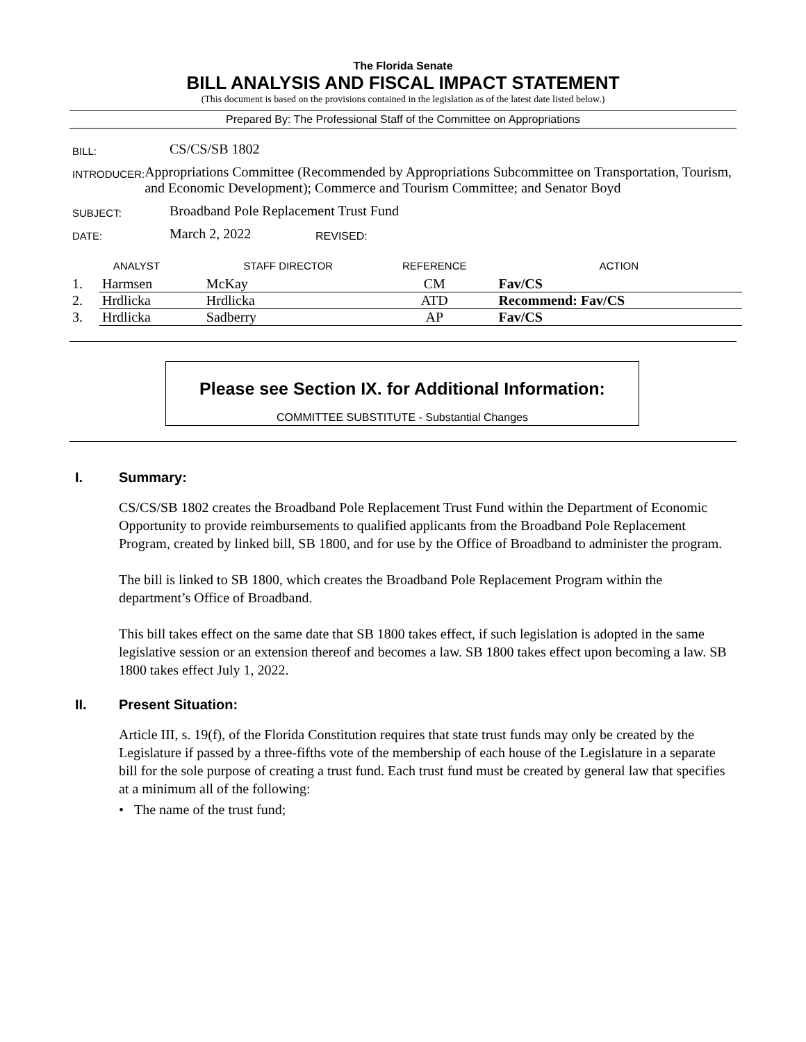The Florida Senate
BILL ANALYSIS AND FISCAL IMPACT STATEMENT
(This document is based on the provisions contained in the legislation as of the latest date listed below.)
Prepared By: The Professional Staff of the Committee on Appropriations
BILL:
CS/CS/SB 1802
INTRODUCER:
Appropriations Committee (Recommended by Appropriations Subcommittee on Transportation, Tourism, and Economic Development); Commerce and Tourism Committee; and Senator Boyd
SUBJECT:
Broadband Pole Replacement Trust Fund
DATE:
March 2, 2022
REVISED:
| ANALYST | | STAFF DIRECTOR | REFERENCE | ACTION |
| --- | --- | --- | --- | --- |
| 1. | Harmsen | McKay | CM | Fav/CS |
| 2. | Hrdlicka | Hrdlicka | ATD | Recommend: Fav/CS |
| 3. | Hrdlicka | Sadberry | AP | Fav/CS |
Please see Section IX. for Additional Information:
COMMITTEE SUBSTITUTE - Substantial Changes
I. Summary:
CS/CS/SB 1802 creates the Broadband Pole Replacement Trust Fund within the Department of Economic Opportunity to provide reimbursements to qualified applicants from the Broadband Pole Replacement Program, created by linked bill, SB 1800, and for use by the Office of Broadband to administer the program.
The bill is linked to SB 1800, which creates the Broadband Pole Replacement Program within the department’s Office of Broadband.
This bill takes effect on the same date that SB 1800 takes effect, if such legislation is adopted in the same legislative session or an extension thereof and becomes a law. SB 1800 takes effect upon becoming a law. SB 1800 takes effect July 1, 2022.
II. Present Situation:
Article III, s. 19(f), of the Florida Constitution requires that state trust funds may only be created by the Legislature if passed by a three-fifths vote of the membership of each house of the Legislature in a separate bill for the sole purpose of creating a trust fund. Each trust fund must be created by general law that specifies at a minimum all of the following:
• The name of the trust fund;